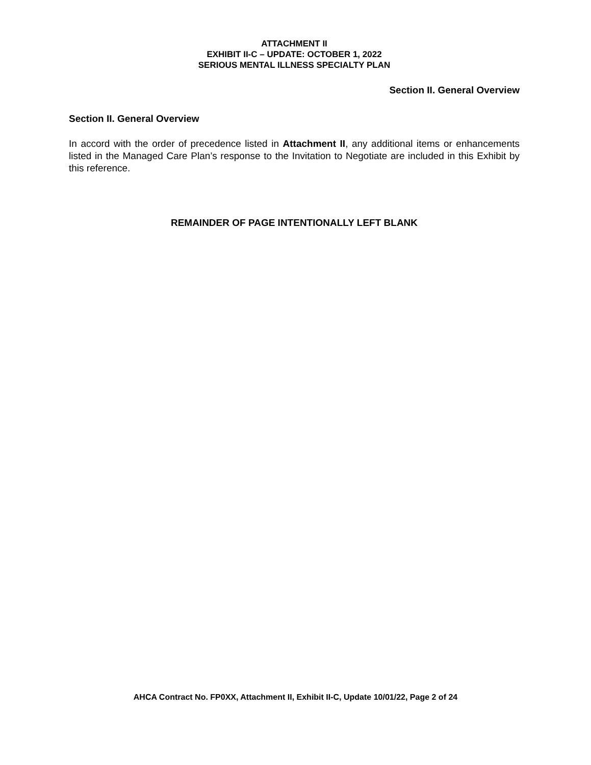ATTACHMENT II
EXHIBIT II-C – UPDATE: OCTOBER 1, 2022
SERIOUS MENTAL ILLNESS SPECIALTY PLAN
Section II. General Overview
Section II. General Overview
In accord with the order of precedence listed in Attachment II, any additional items or enhancements listed in the Managed Care Plan’s response to the Invitation to Negotiate are included in this Exhibit by this reference.
REMAINDER OF PAGE INTENTIONALLY LEFT BLANK
AHCA Contract No. FP0XX, Attachment II, Exhibit II-C, Update 10/01/22, Page 2 of 24